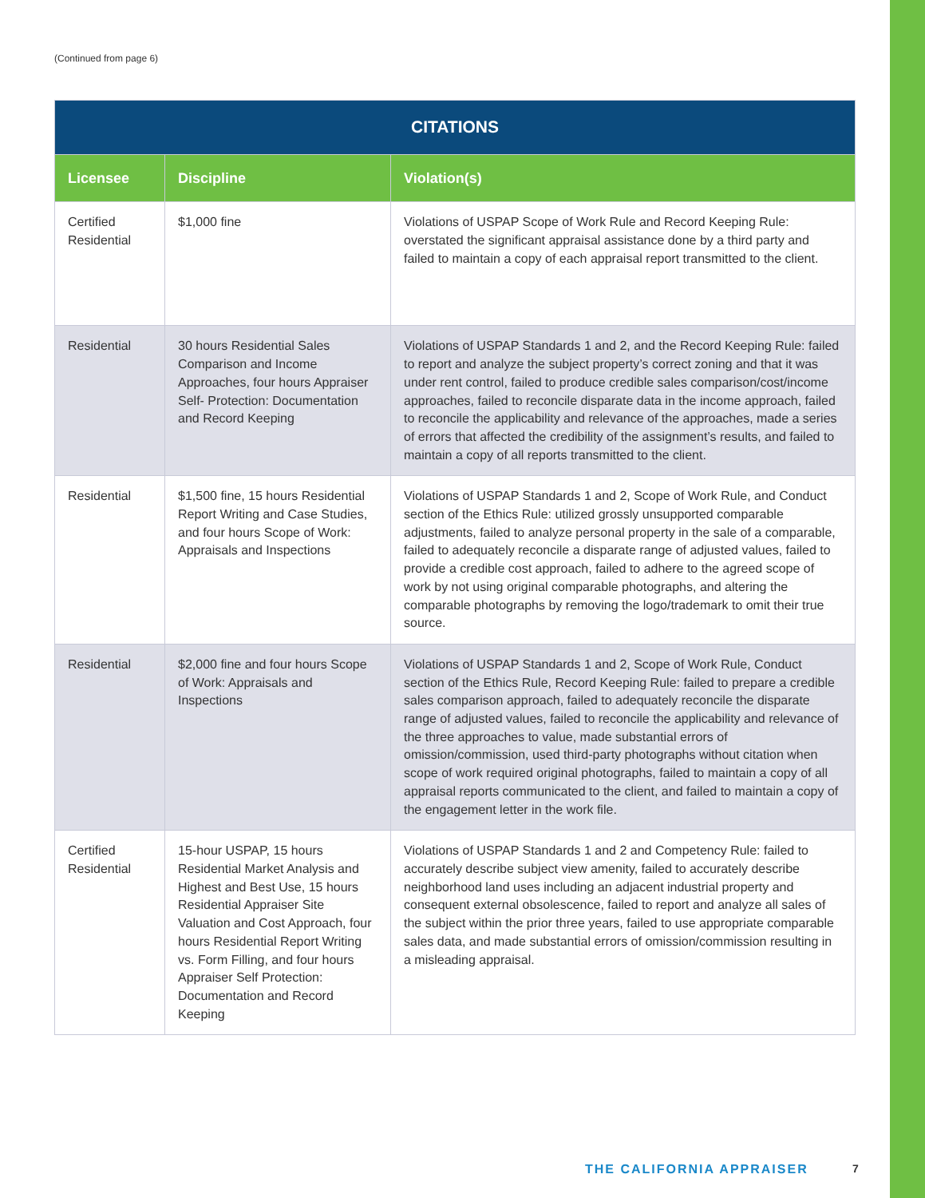(Continued from page 6)
| CITATIONS | | |
| --- | --- | --- |
| Licensee | Discipline | Violation(s) |
| Certified Residential | $1,000 fine | Violations of USPAP Scope of Work Rule and Record Keeping Rule: overstated the significant appraisal assistance done by a third party and failed to maintain a copy of each appraisal report transmitted to the client. |
| Residential | 30 hours Residential Sales Comparison and Income Approaches, four hours Appraiser Self- Protection: Documentation and Record Keeping | Violations of USPAP Standards 1 and 2, and the Record Keeping Rule: failed to report and analyze the subject property’s correct zoning and that it was under rent control, failed to produce credible sales comparison/cost/income approaches, failed to reconcile disparate data in the income approach, failed to reconcile the applicability and relevance of the approaches, made a series of errors that affected the credibility of the assignment’s results, and failed to maintain a copy of all reports transmitted to the client. |
| Residential | $1,500 fine, 15 hours Residential Report Writing and Case Studies, and four hours Scope of Work: Appraisals and Inspections | Violations of USPAP Standards 1 and 2, Scope of Work Rule, and Conduct section of the Ethics Rule: utilized grossly unsupported comparable adjustments, failed to analyze personal property in the sale of a comparable, failed to adequately reconcile a disparate range of adjusted values, failed to provide a credible cost approach, failed to adhere to the agreed scope of work by not using original comparable photographs, and altering the comparable photographs by removing the logo/trademark to omit their true source. |
| Residential | $2,000 fine and four hours Scope of Work: Appraisals and Inspections | Violations of USPAP Standards 1 and 2, Scope of Work Rule, Conduct section of the Ethics Rule, Record Keeping Rule: failed to prepare a credible sales comparison approach, failed to adequately reconcile the disparate range of adjusted values, failed to reconcile the applicability and relevance of the three approaches to value, made substantial errors of omission/commission, used third-party photographs without citation when scope of work required original photographs, failed to maintain a copy of all appraisal reports communicated to the client, and failed to maintain a copy of the engagement letter in the work file. |
| Certified Residential | 15-hour USPAP, 15 hours Residential Market Analysis and Highest and Best Use, 15 hours Residential Appraiser Site Valuation and Cost Approach, four hours Residential Report Writing vs. Form Filling, and four hours Appraiser Self Protection: Documentation and Record Keeping | Violations of USPAP Standards 1 and 2 and Competency Rule: failed to accurately describe subject view amenity, failed to accurately describe neighborhood land uses including an adjacent industrial property and consequent external obsolescence, failed to report and analyze all sales of the subject within the prior three years, failed to use appropriate comparable sales data, and made substantial errors of omission/commission resulting in a misleading appraisal. |
THE CALIFORNIA APPRAISER 7